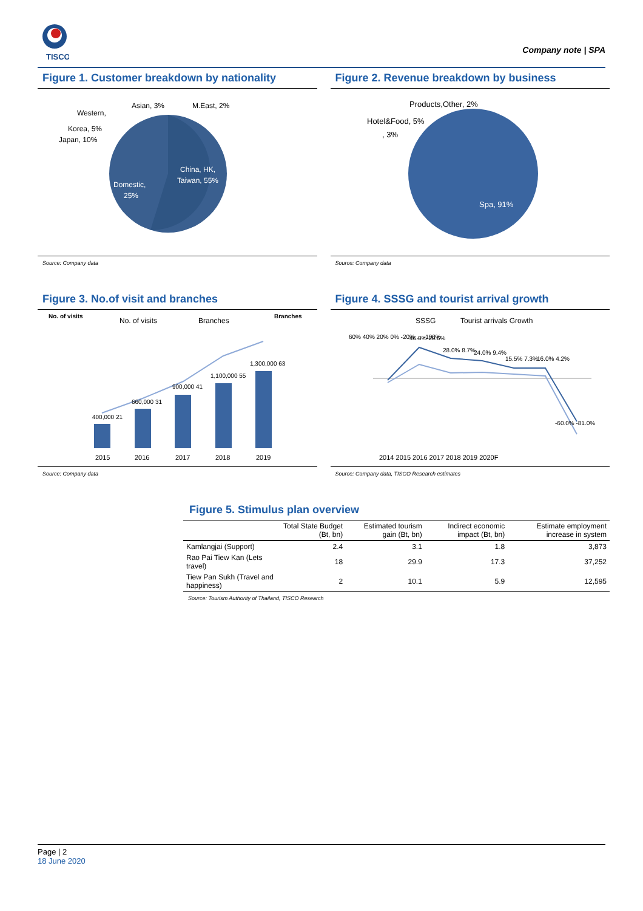TISCO
Company note | SPA
Figure 1. Customer breakdown by nationality
China, HK,
Taiwan, 55%
Domestic,
25%
Asian, 3%
M.East, 2%
Western,
Korea, 5%
Japan, 10%
Source: Company data
Figure 2. Revenue breakdown by business
Spa, 91%
Products,Other, 2%
Hotel&Food, 5%
, 3%
Source: Company data
Figure 3. No.of visit and branches
No. of visits
No. of visits
Branches
Branches
400,000 21
660,000 31
900,000 41
1,100,000 55
1,300,000 63
2015
2016
2017
2018
2019
Source: Company data
Figure 4. SSSG and tourist arrival growth
SSSG
Tourist arrivals Growth
46.0% 20.6%
28.0% 8.7%
24.0% 9.4%
15.5% 7.3%
16.0% 4.2%
-60.0% -81.0%
60% 40% 20% 0% -20% ... -100%
2014 2015 2016 2017 2018 2019 2020F
Source: Company data, TISCO Research estimates
Figure 5. Stimulus plan overview
| | Total State Budget (Bt, bn) | Estimated tourism gain (Bt, bn) | Indirect economic impact (Bt, bn) | Estimate employment increase in system |
| --- | --- | --- | --- | --- |
| Kamlangjai (Support) | 2.4 | 3.1 | 1.8 | 3,873 |
| Rao Pai Tiew Kan (Lets travel) | 18 | 29.9 | 17.3 | 37,252 |
| Tiew Pan Sukh (Travel and happiness) | 2 | 10.1 | 5.9 | 12,595 |
Source: Tourism Authority of Thailand, TISCO Research
Page | 2
18 June 2020